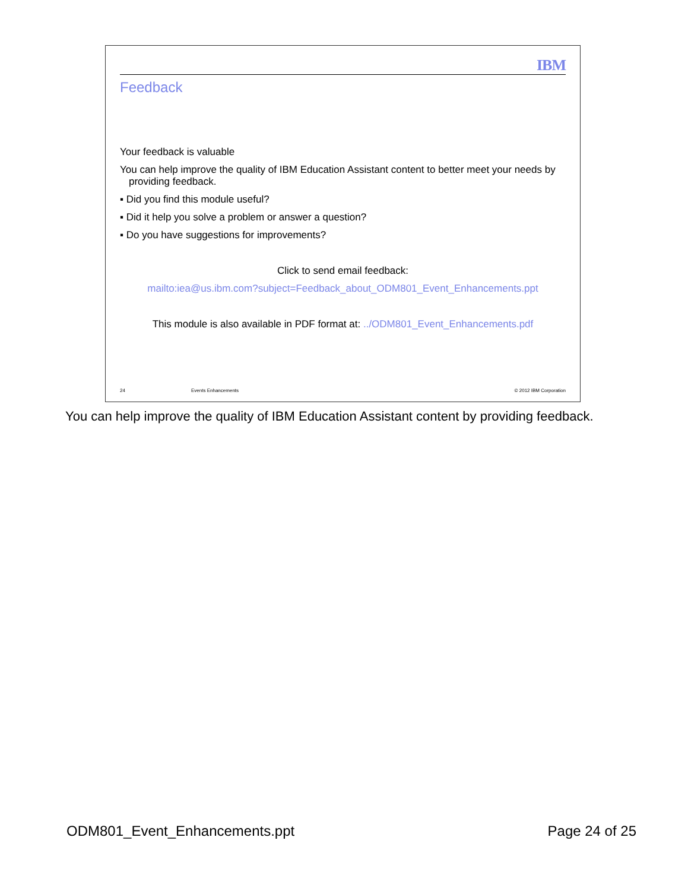IBM
Feedback
Your feedback is valuable
You can help improve the quality of IBM Education Assistant content to better meet your needs by providing feedback.
▪ Did you find this module useful?
▪ Did it help you solve a problem or answer a question?
▪ Do you have suggestions for improvements?
Click to send email feedback:
mailto:iea@us.ibm.com?subject=Feedback_about_ODM801_Event_Enhancements.ppt
This module is also available in PDF format at: ../ODM801_Event_Enhancements.pdf
24 Events Enhancements © 2012 IBM Corporation
You can help improve the quality of IBM Education Assistant content by providing feedback.
ODM801_Event_Enhancements.ppt Page 24 of 25